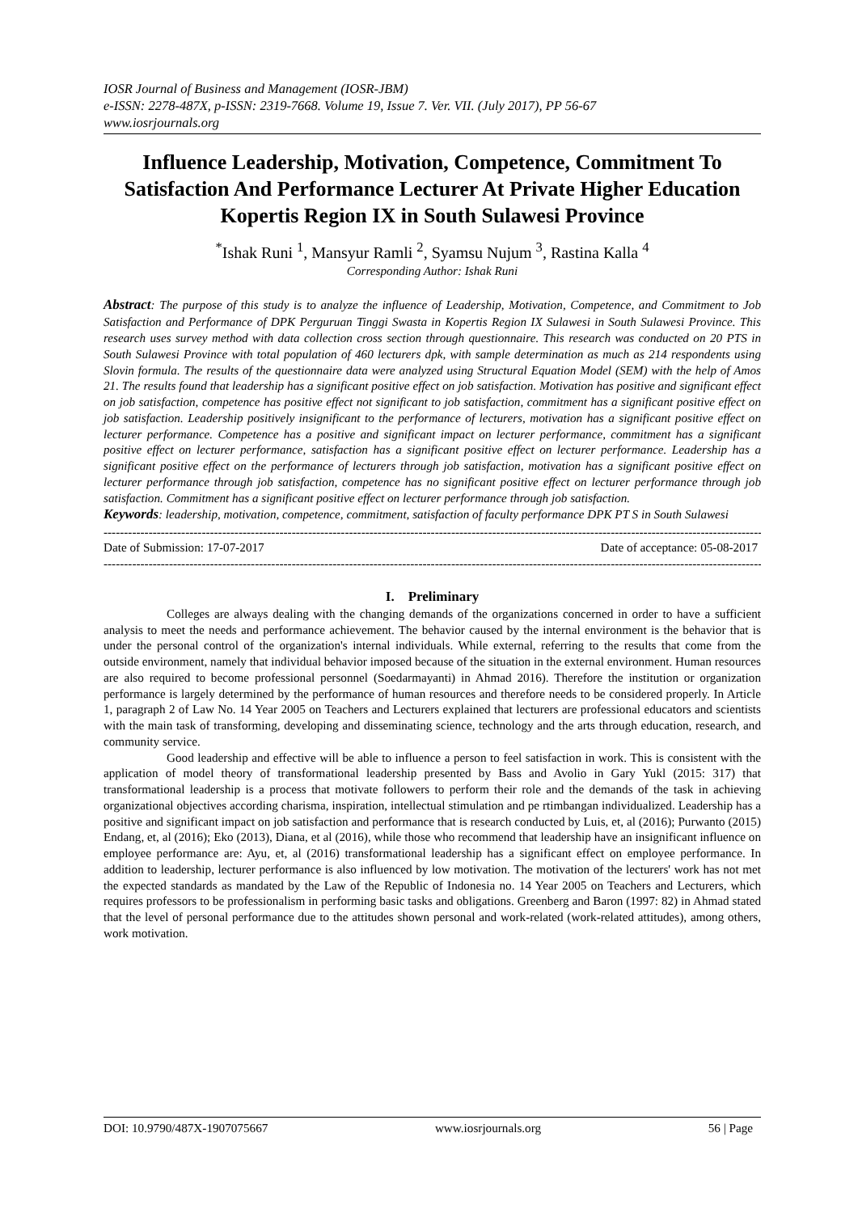IOSR Journal of Business and Management (IOSR-JBM)
e-ISSN: 2278-487X, p-ISSN: 2319-7668. Volume 19, Issue 7. Ver. VII. (July 2017), PP 56-67
www.iosrjournals.org
Influence Leadership, Motivation, Competence, Commitment To Satisfaction And Performance Lecturer At Private Higher Education Kopertis Region IX in South Sulawesi Province
<sup>*</sup> Ishak Runi <sup>1</sup>, Mansyur Ramli <sup>2</sup>, Syamsu Nujum <sup>3</sup>, Rastina Kalla <sup>4</sup>
Corresponding Author: Ishak Runi
Abstract: The purpose of this study is to analyze the influence of Leadership, Motivation, Competence, and Commitment to Job Satisfaction and Performance of DPK Perguruan Tinggi Swasta in Kopertis Region IX Sulawesi in South Sulawesi Province. This research uses survey method with data collection cross section through questionnaire. This research was conducted on 20 PTS in South Sulawesi Province with total population of 460 lecturers dpk, with sample determination as much as 214 respondents using Slovin formula. The results of the questionnaire data were analyzed using Structural Equation Model (SEM) with the help of Amos 21. The results found that leadership has a significant positive effect on job satisfaction. Motivation has positive and significant effect on job satisfaction, competence has positive effect not significant to job satisfaction, commitment has a significant positive effect on job satisfaction. Leadership positively insignificant to the performance of lecturers, motivation has a significant positive effect on lecturer performance. Competence has a positive and significant impact on lecturer performance, commitment has a significant positive effect on lecturer performance, satisfaction has a significant positive effect on lecturer performance. Leadership has a significant positive effect on the performance of lecturers through job satisfaction, motivation has a significant positive effect on lecturer performance through job satisfaction, competence has no significant positive effect on lecturer performance through job satisfaction. Commitment has a significant positive effect on lecturer performance through job satisfaction.
Keywords: leadership, motivation, competence, commitment, satisfaction of faculty performance DPK PT S in South Sulawesi
--------------------------------------------------------------------------------------------------------------------------------------------------------------------------
Date of Submission: 17-07-2017 Date of acceptance: 05-08-2017
--------------------------------------------------------------------------------------------------------------------------------------------------------------------------
I. Preliminary
Colleges are always dealing with the changing demands of the organizations concerned in order to have a sufficient analysis to meet the needs and performance achievement. The behavior caused by the internal environment is the behavior that is under the personal control of the organization's internal individuals. While external, referring to the results that come from the outside environment, namely that individual behavior imposed because of the situation in the external environment. Human resources are also required to become professional personnel (Soedarmayanti) in Ahmad 2016). Therefore the institution or organization performance is largely determined by the performance of human resources and therefore needs to be considered properly. In Article 1, paragraph 2 of Law No. 14 Year 2005 on Teachers and Lecturers explained that lecturers are professional educators and scientists with the main task of transforming, developing and disseminating science, technology and the arts through education, research, and community service.
Good leadership and effective will be able to influence a person to feel satisfaction in work. This is consistent with the application of model theory of transformational leadership presented by Bass and Avolio in Gary Yukl (2015: 317) that transformational leadership is a process that motivate followers to perform their role and the demands of the task in achieving organizational objectives according charisma, inspiration, intellectual stimulation and pe rtimbangan individualized. Leadership has a positive and significant impact on job satisfaction and performance that is research conducted by Luis, et, al (2016); Purwanto (2015) Endang, et, al (2016); Eko (2013), Diana, et al (2016), while those who recommend that leadership have an insignificant influence on employee performance are: Ayu, et, al (2016) transformational leadership has a significant effect on employee performance. In addition to leadership, lecturer performance is also influenced by low motivation. The motivation of the lecturers' work has not met the expected standards as mandated by the Law of the Republic of Indonesia no. 14 Year 2005 on Teachers and Lecturers, which requires professors to be professionalism in performing basic tasks and obligations. Greenberg and Baron (1997: 82) in Ahmad stated that the level of personal performance due to the attitudes shown personal and work-related (work-related attitudes), among others, work motivation.
DOI: 10.9790/487X-1907075667 www.iosrjournals.org 56 | Page